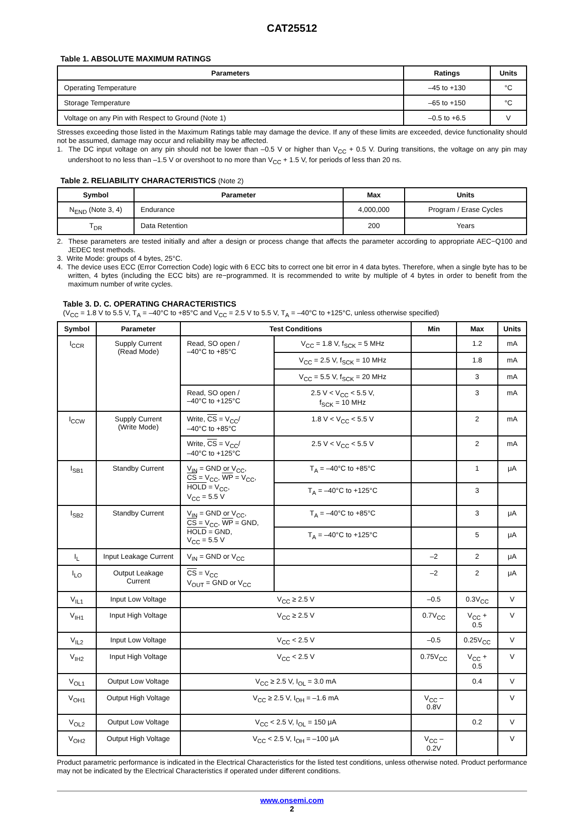CAT25512
Table 1. ABSOLUTE MAXIMUM RATINGS
| Parameters | Ratings | Units |
| --- | --- | --- |
| Operating Temperature | –45 to +130 | °C |
| Storage Temperature | –65 to +150 | °C |
| Voltage on any Pin with Respect to Ground (Note 1) | –0.5 to +6.5 | V |
Stresses exceeding those listed in the Maximum Ratings table may damage the device. If any of these limits are exceeded, device functionality should not be assumed, damage may occur and reliability may be affected.
1. The DC input voltage on any pin should not be lower than –0.5 V or higher than V<sub>CC</sub> + 0.5 V. During transitions, the voltage on any pin may undershoot to no less than –1.5 V or overshoot to no more than V<sub>CC</sub> + 1.5 V, for periods of less than 20 ns.
Table 2. RELIABILITY CHARACTERISTICS (Note 2)
| Symbol | Parameter | Max | Units |
| --- | --- | --- | --- |
| N<sub>END</sub> (Note 3, 4) | Endurance | 4,000,000 | Program / Erase Cycles |
| T<sub>DR</sub> | Data Retention | 200 | Years |
2. These parameters are tested initially and after a design or process change that affects the parameter according to appropriate AEC−Q100 and JEDEC test methods.
3. Write Mode: groups of 4 bytes, 25°C.
4. The device uses ECC (Error Correction Code) logic with 6 ECC bits to correct one bit error in 4 data bytes. Therefore, when a single byte has to be written, 4 bytes (including the ECC bits) are re−programmed. It is recommended to write by multiple of 4 bytes in order to benefit from the maximum number of write cycles.
Table 3. D. C. OPERATING CHARACTERISTICS
(V<sub>CC</sub> = 1.8 V to 5.5 V, T<sub>A</sub> = –40°C to +85°C and V<sub>CC</sub> = 2.5 V to 5.5 V, T<sub>A</sub> = –40°C to +125°C, unless otherwise specified)
| Symbol | Parameter | Test Conditions | | Min | Max | Units |
| --- | --- | --- | --- | --- | --- | --- |
| I<sub>CCR</sub> | Supply Current (Read Mode) | Read, SO open / –40°C to +85°C | V<sub>CC</sub> = 1.8 V, f<sub>SCK</sub> = 5 MHz | | 1.2 | mA |
| | | | V<sub>CC</sub> = 2.5 V, f<sub>SCK</sub> = 10 MHz | | 1.8 | mA |
| | | | V<sub>CC</sub> = 5.5 V, f<sub>SCK</sub> = 20 MHz | | 3 | mA |
| | | Read, SO open / –40°C to +125°C | 2.5 V < V<sub>CC</sub> < 5.5 V, f<sub>SCK</sub> = 10 MHz | | 3 | mA |
| I<sub>CCW</sub> | Supply Current (Write Mode) | Write, CS = V<sub>CC</sub>/ –40°C to +85°C | 1.8 V < V<sub>CC</sub> < 5.5 V | | 2 | mA |
| | | Write, CS = V<sub>CC</sub>/ –40°C to +125°C | 2.5 V < V<sub>CC</sub> < 5.5 V | | 2 | mA |
| I<sub>SB1</sub> | Standby Current | V<sub>IN</sub> = GND or V<sub>CC</sub>, CS = V<sub>CC</sub>, WP = V<sub>CC</sub>, HOLD = V<sub>CC</sub>, V<sub>CC</sub> = 5.5 V | T<sub>A</sub> = –40°C to +85°C | | 1 | μA |
| | | | T<sub>A</sub> = –40°C to +125°C | | 3 | |
| I<sub>SB2</sub> | Standby Current | V<sub>IN</sub> = GND or V<sub>CC</sub>, CS = V<sub>CC</sub>, WP = GND, HOLD = GND, V<sub>CC</sub> = 5.5 V | T<sub>A</sub> = –40°C to +85°C | | 3 | μA |
| | | | T<sub>A</sub> = –40°C to +125°C | | 5 | μA |
| I<sub>L</sub> | Input Leakage Current | V<sub>IN</sub> = GND or V<sub>CC</sub> | | –2 | 2 | μA |
| I<sub>LO</sub> | Output Leakage Current | CS = V<sub>CC</sub> V<sub>OUT</sub> = GND or V<sub>CC</sub> | | –2 | 2 | μA |
| V<sub>IL1</sub> | Input Low Voltage | V<sub>CC</sub> ≥ 2.5 V | | –0.5 | 0.3V<sub>CC</sub> | V |
| V<sub>IH1</sub> | Input High Voltage | V<sub>CC</sub> ≥ 2.5 V | | 0.7V<sub>CC</sub> | V<sub>CC</sub> + 0.5 | V |
| V<sub>IL2</sub> | Input Low Voltage | V<sub>CC</sub> < 2.5 V | | –0.5 | 0.25V<sub>CC</sub> | V |
| V<sub>IH2</sub> | Input High Voltage | V<sub>CC</sub> < 2.5 V | | 0.75V<sub>CC</sub> | V<sub>CC</sub> + 0.5 | V |
| V<sub>OL1</sub> | Output Low Voltage | V<sub>CC</sub> ≥ 2.5 V, I<sub>OL</sub> = 3.0 mA | | | 0.4 | V |
| V<sub>OH1</sub> | Output High Voltage | V<sub>CC</sub> ≥ 2.5 V, I<sub>OH</sub> = –1.6 mA | | V<sub>CC</sub> – 0.8V | | V |
| V<sub>OL2</sub> | Output Low Voltage | V<sub>CC</sub> < 2.5 V, I<sub>OL</sub> = 150 μA | | | 0.2 | V |
| V<sub>OH2</sub> | Output High Voltage | V<sub>CC</sub> < 2.5 V, I<sub>OH</sub> = –100 μA | | V<sub>CC</sub> – 0.2V | | V |
Product parametric performance is indicated in the Electrical Characteristics for the listed test conditions, unless otherwise noted. Product performance may not be indicated by the Electrical Characteristics if operated under different conditions.
www.onsemi.com
2